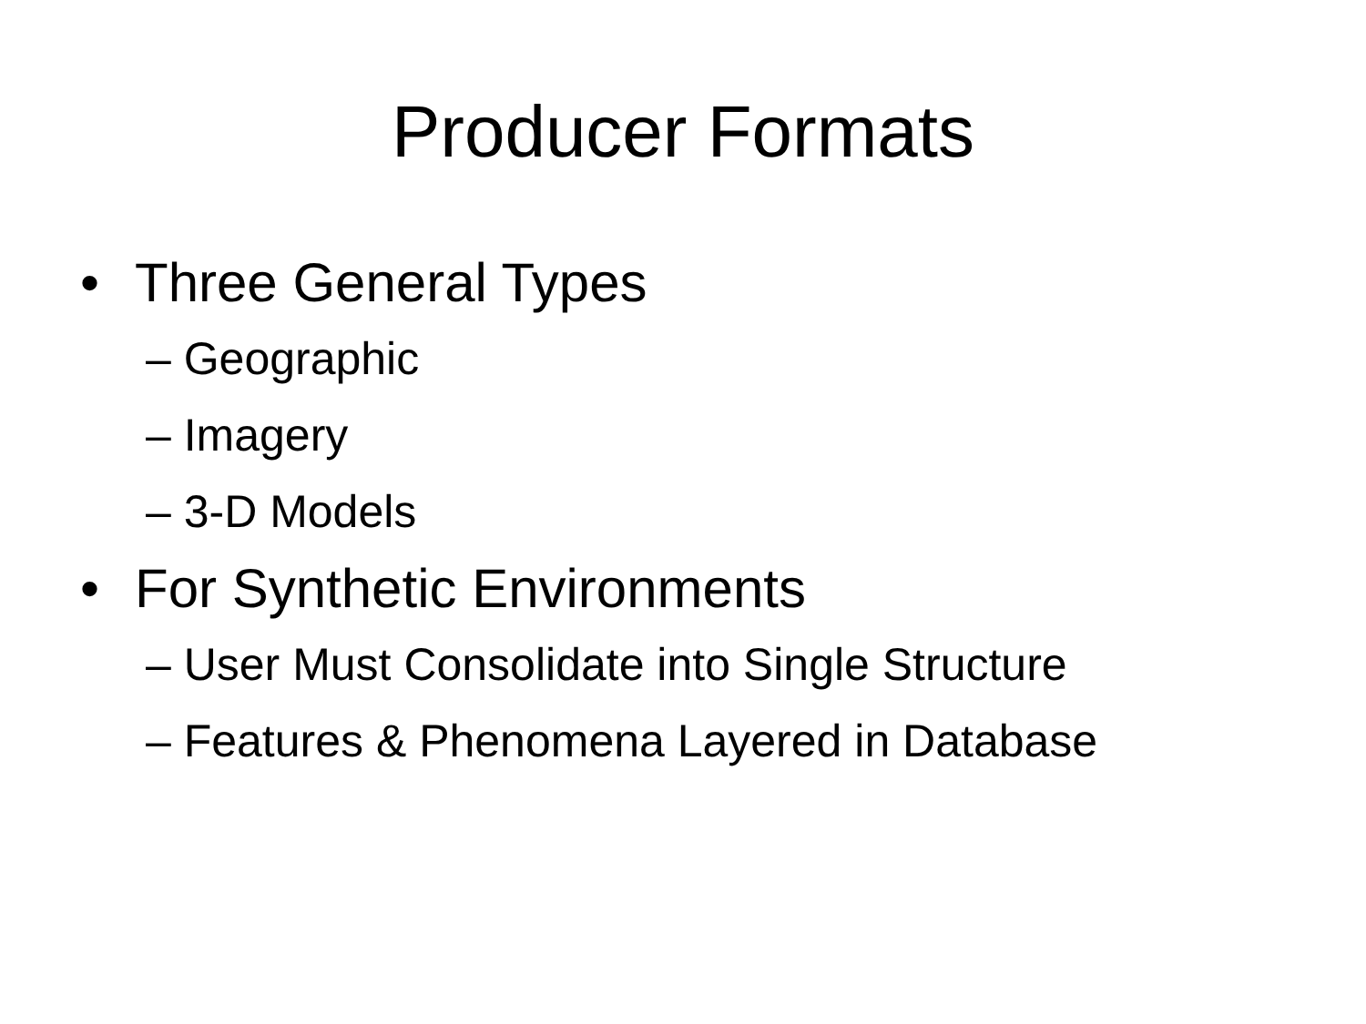Producer Formats
• Three General Types
– Geographic
– Imagery
– 3-D Models
• For Synthetic Environments
– User Must Consolidate into Single Structure
– Features & Phenomena Layered in Database